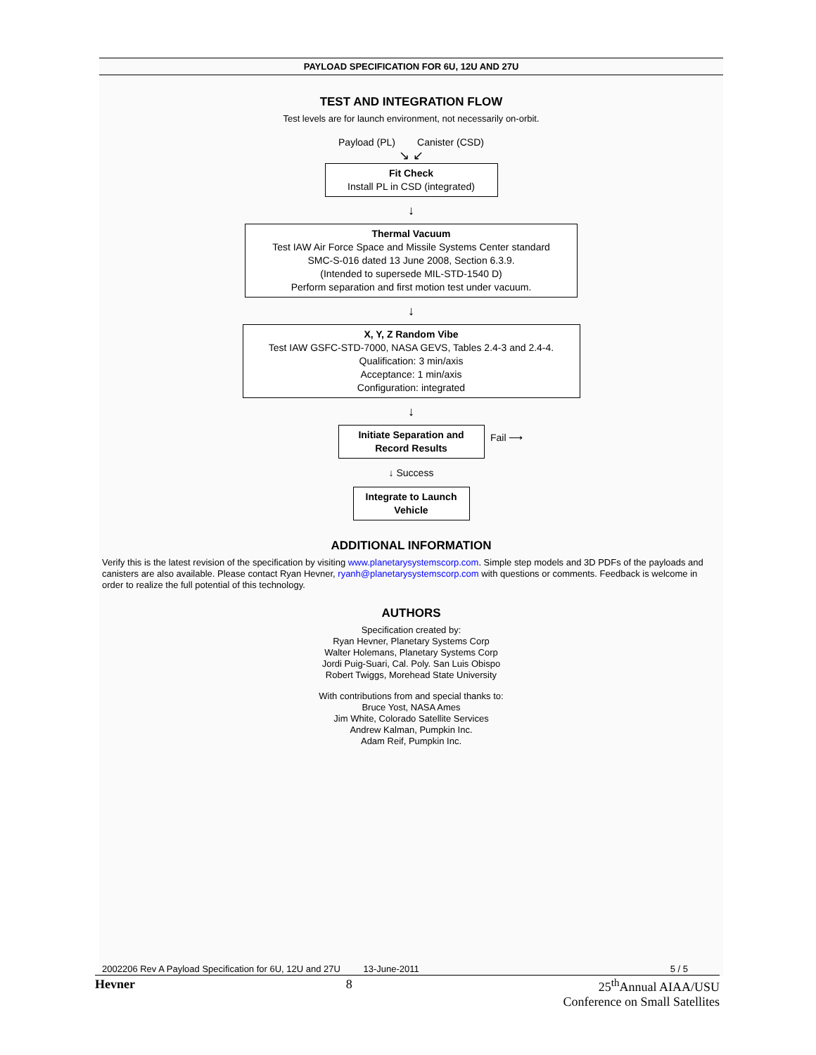PAYLOAD SPECIFICATION FOR 6U, 12U AND 27U
TEST AND INTEGRATION FLOW
Test levels are for launch environment, not necessarily on-orbit.
Payload (PL) Canister (CSD)
↘ ↙
Fit Check
Install PL in CSD (integrated)
↓
Thermal Vacuum
Test IAW Air Force Space and Missile Systems Center standard
SMC-S-016 dated 13 June 2008, Section 6.3.9.
(Intended to supersede MIL-STD-1540 D)
Perform separation and first motion test under vacuum.
↓
X, Y, Z Random Vibe
Test IAW GSFC-STD-7000, NASA GEVS, Tables 2.4-3 and 2.4-4.
Qualification: 3 min/axis
Acceptance: 1 min/axis
Configuration: integrated
↓
Initiate Separation and
Record Results
Fail ⟶
↓ Success
Integrate to Launch
Vehicle
ADDITIONAL INFORMATION
Verify this is the latest revision of the specification by visiting www.planetarysystemscorp.com. Simple step models and 3D PDFs of the payloads and canisters are also available. Please contact Ryan Hevner, ryanh@planetarysystemscorp.com with questions or comments. Feedback is welcome in order to realize the full potential of this technology.
AUTHORS
Specification created by:
Ryan Hevner, Planetary Systems Corp
Walter Holemans, Planetary Systems Corp
Jordi Puig-Suari, Cal. Poly. San Luis Obispo
Robert Twiggs, Morehead State University
With contributions from and special thanks to:
Bruce Yost, NASA Ames
Jim White, Colorado Satellite Services
Andrew Kalman, Pumpkin Inc.
Adam Reif, Pumpkin Inc.
2002206 Rev A Payload Specification for 6U, 12U and 27U 13-June-2011 5 / 5
Hevner 8 25<sup>th</sup>Annual AIAA/USU
Conference on Small Satellites